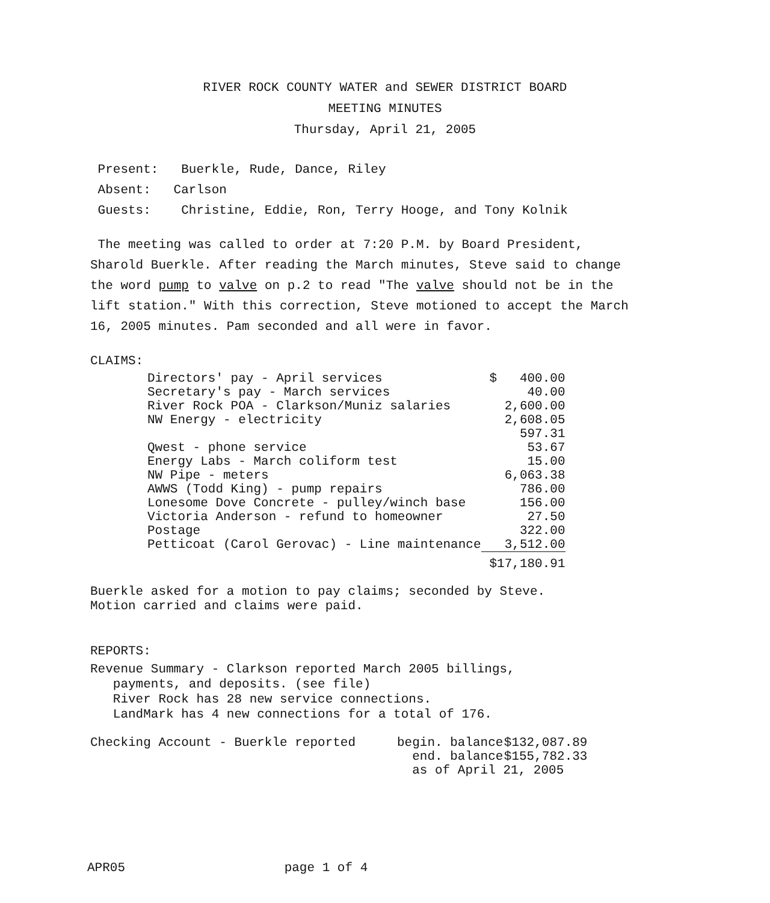RIVER ROCK COUNTY WATER and SEWER DISTRICT BOARD
MEETING MINUTES
Thursday, April 21, 2005
Present: Buerkle, Rude, Dance, Riley
Absent: Carlson
Guests: Christine, Eddie, Ron, Terry Hooge, and Tony Kolnik
The meeting was called to order at 7:20 P.M. by Board President, Sharold Buerkle. After reading the March minutes, Steve said to change the word pump to valve on p.2 to read "The valve should not be in the lift station." With this correction, Steve motioned to accept the March 16, 2005 minutes. Pam seconded and all were in favor.
CLAIMS:
| Directors' pay - April services | $ 400.00 |
| Secretary's pay - March services | 40.00 |
| River Rock POA - Clarkson/Muniz salaries | 2,600.00 |
| NW Energy - electricity | 2,608.05 |
| | 597.31 |
| Qwest - phone service | 53.67 |
| Energy Labs - March coliform test | 15.00 |
| NW Pipe - meters | 6,063.38 |
| AWWS (Todd King) - pump repairs | 786.00 |
| Lonesome Dove Concrete - pulley/winch base | 156.00 |
| Victoria Anderson - refund to homeowner | 27.50 |
| Postage | 322.00 |
| Petticoat (Carol Gerovac) - Line maintenance | 3,512.00 |
| | $17,180.91 |
Buerkle asked for a motion to pay claims; seconded by Steve.
Motion carried and claims were paid.
REPORTS:
Revenue Summary - Clarkson reported March 2005 billings,
payments, and deposits. (see file)
River Rock has 28 new service connections.
LandMark has 4 new connections for a total of 176.
| Checking Account - Buerkle reported | begin. balance | $132,087.89 |
| | end. balance | $155,782.33 |
| | as of April 21, 2005 | |
APR05 page 1 of 4